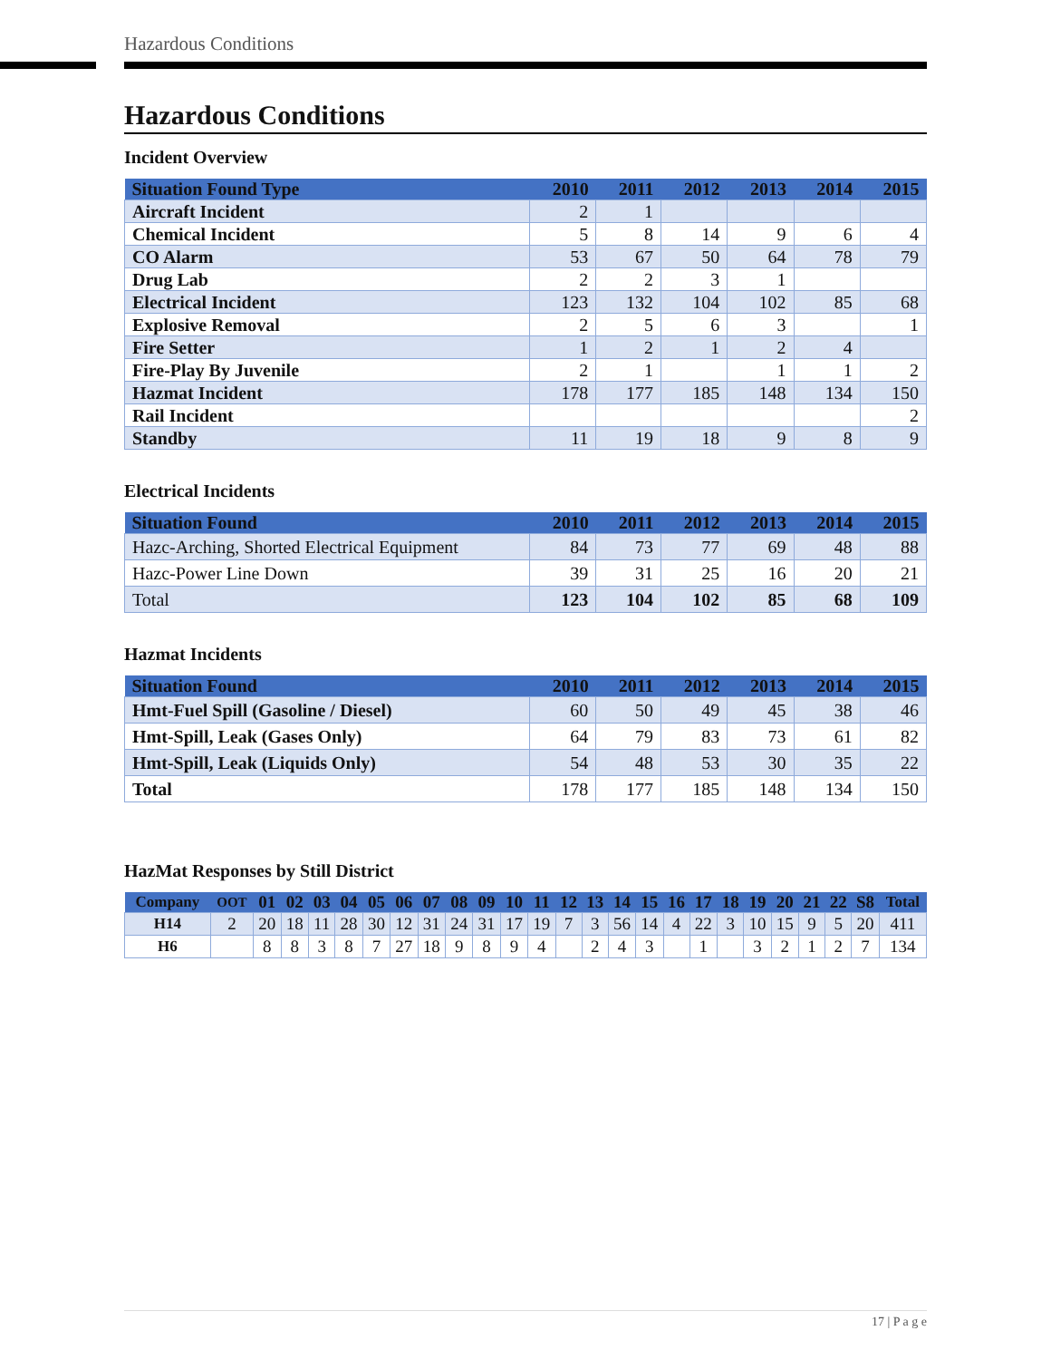Hazardous Conditions
Hazardous Conditions
Incident Overview
| Situation Found Type | 2010 | 2011 | 2012 | 2013 | 2014 | 2015 |
| --- | --- | --- | --- | --- | --- | --- |
| Aircraft Incident | 2 | 1 | | | | |
| Chemical Incident | 5 | 8 | 14 | 9 | 6 | 4 |
| CO Alarm | 53 | 67 | 50 | 64 | 78 | 79 |
| Drug Lab | 2 | 2 | 3 | 1 | | |
| Electrical Incident | 123 | 132 | 104 | 102 | 85 | 68 |
| Explosive Removal | 2 | 5 | 6 | 3 | | 1 |
| Fire Setter | 1 | 2 | 1 | 2 | 4 | |
| Fire-Play By Juvenile | 2 | 1 | | 1 | 1 | 2 |
| Hazmat Incident | 178 | 177 | 185 | 148 | 134 | 150 |
| Rail Incident | | | | | | 2 |
| Standby | 11 | 19 | 18 | 9 | 8 | 9 |
Electrical Incidents
| Situation Found | 2010 | 2011 | 2012 | 2013 | 2014 | 2015 |
| --- | --- | --- | --- | --- | --- | --- |
| Hazc-Arching, Shorted Electrical Equipment | 84 | 73 | 77 | 69 | 48 | 88 |
| Hazc-Power Line Down | 39 | 31 | 25 | 16 | 20 | 21 |
| Total | 123 | 104 | 102 | 85 | 68 | 109 |
Hazmat Incidents
| Situation Found | 2010 | 2011 | 2012 | 2013 | 2014 | 2015 |
| --- | --- | --- | --- | --- | --- | --- |
| Hmt-Fuel Spill (Gasoline / Diesel) | 60 | 50 | 49 | 45 | 38 | 46 |
| Hmt-Spill, Leak (Gases Only) | 64 | 79 | 83 | 73 | 61 | 82 |
| Hmt-Spill, Leak (Liquids Only) | 54 | 48 | 53 | 30 | 35 | 22 |
| Total | 178 | 177 | 185 | 148 | 134 | 150 |
HazMat Responses by Still District
| Company | OOT | 01 | 02 | 03 | 04 | 05 | 06 | 07 | 08 | 09 | 10 | 11 | 12 | 13 | 14 | 15 | 16 | 17 | 18 | 19 | 20 | 21 | 22 | S8 | Total |
| --- | --- | --- | --- | --- | --- | --- | --- | --- | --- | --- | --- | --- | --- | --- | --- | --- | --- | --- | --- | --- | --- | --- | --- | --- | --- |
| H14 | 2 | 20 | 18 | 11 | 28 | 30 | 12 | 31 | 24 | 31 | 17 | 19 | 7 | 3 | 56 | 14 | 4 | 22 | 3 | 10 | 15 | 9 | 5 | 20 | 411 |
| H6 | | 8 | 8 | 3 | 8 | 7 | 27 | 18 | 9 | 8 | 9 | 4 | | 2 | 4 | 3 | | 1 | | 3 | 2 | 1 | 2 | 7 | 134 |
17 | P a g e